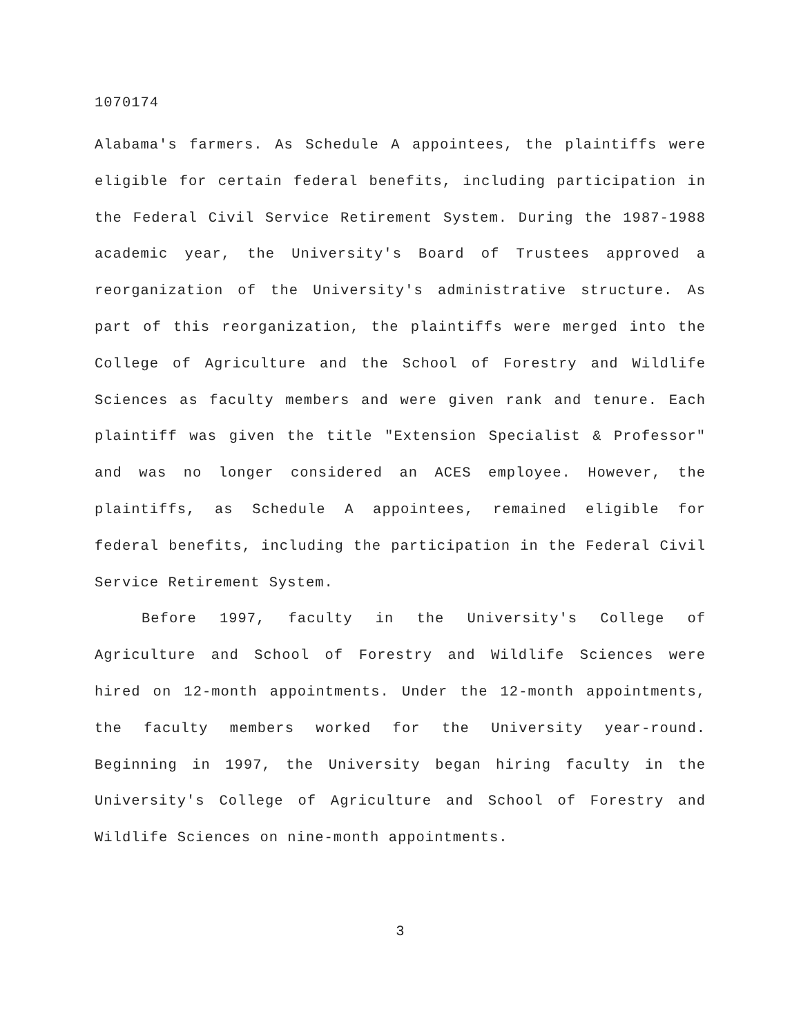1070174
Alabama's farmers. As Schedule A appointees, the plaintiffs were eligible for certain federal benefits, including participation in the Federal Civil Service Retirement System. During the 1987-1988 academic year, the University's Board of Trustees approved a reorganization of the University's administrative structure. As part of this reorganization, the plaintiffs were merged into the College of Agriculture and the School of Forestry and Wildlife Sciences as faculty members and were given rank and tenure. Each plaintiff was given the title "Extension Specialist & Professor" and was no longer considered an ACES employee. However, the plaintiffs, as Schedule A appointees, remained eligible for federal benefits, including the participation in the Federal Civil Service Retirement System.
Before 1997, faculty in the University's College of Agriculture and School of Forestry and Wildlife Sciences were hired on 12-month appointments. Under the 12-month appointments, the faculty members worked for the University year-round. Beginning in 1997, the University began hiring faculty in the University's College of Agriculture and School of Forestry and Wildlife Sciences on nine-month appointments.
3